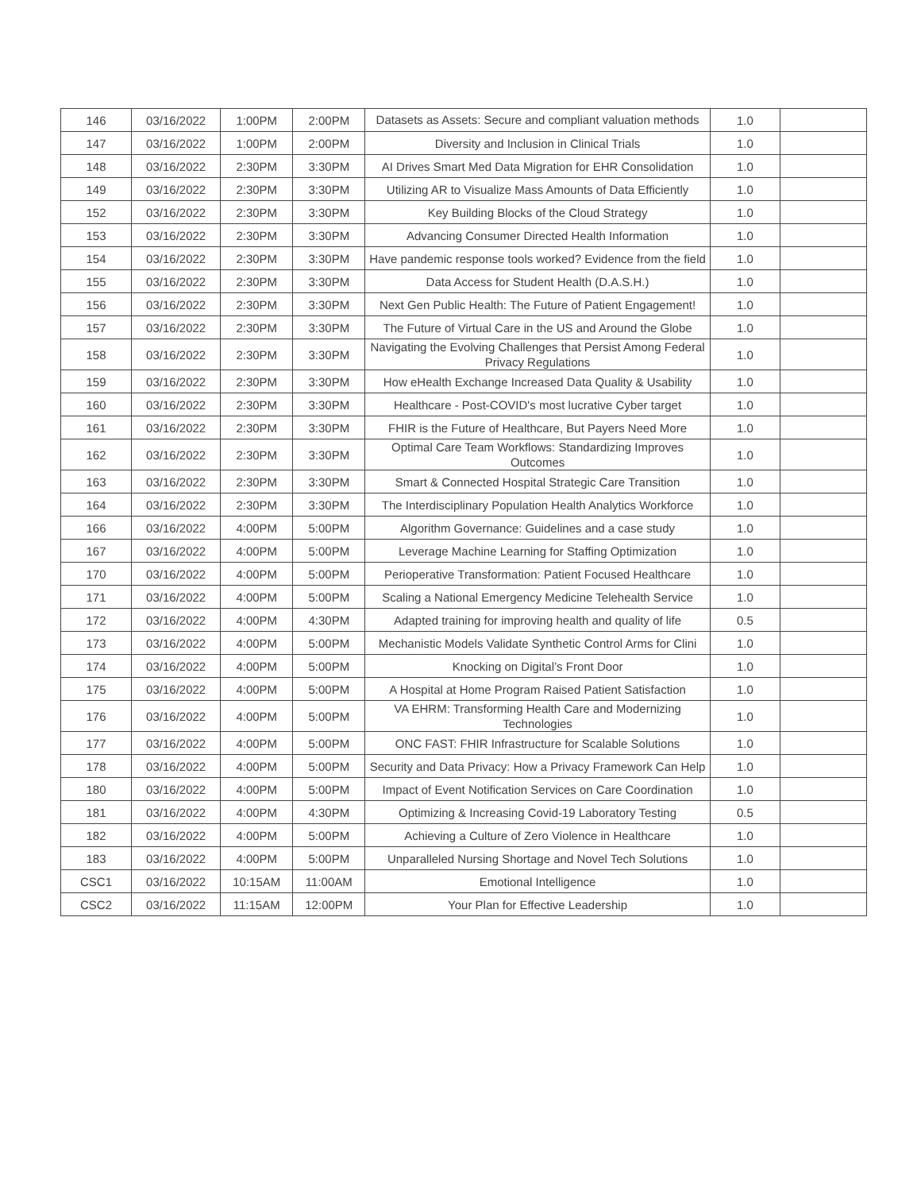| 146 | 03/16/2022 | 1:00PM | 2:00PM | Datasets as Assets: Secure and compliant valuation methods | 1.0 | |
| 147 | 03/16/2022 | 1:00PM | 2:00PM | Diversity and Inclusion in Clinical Trials | 1.0 | |
| 148 | 03/16/2022 | 2:30PM | 3:30PM | AI Drives Smart Med Data Migration for EHR Consolidation | 1.0 | |
| 149 | 03/16/2022 | 2:30PM | 3:30PM | Utilizing AR to Visualize Mass Amounts of Data Efficiently | 1.0 | |
| 152 | 03/16/2022 | 2:30PM | 3:30PM | Key Building Blocks of the Cloud Strategy | 1.0 | |
| 153 | 03/16/2022 | 2:30PM | 3:30PM | Advancing Consumer Directed Health Information | 1.0 | |
| 154 | 03/16/2022 | 2:30PM | 3:30PM | Have pandemic response tools worked? Evidence from the field | 1.0 | |
| 155 | 03/16/2022 | 2:30PM | 3:30PM | Data Access for Student Health (D.A.S.H.) | 1.0 | |
| 156 | 03/16/2022 | 2:30PM | 3:30PM | Next Gen Public Health: The Future of Patient Engagement! | 1.0 | |
| 157 | 03/16/2022 | 2:30PM | 3:30PM | The Future of Virtual Care in the US and Around the Globe | 1.0 | |
| 158 | 03/16/2022 | 2:30PM | 3:30PM | Navigating the Evolving Challenges that Persist Among Federal Privacy Regulations | 1.0 | |
| 159 | 03/16/2022 | 2:30PM | 3:30PM | How eHealth Exchange Increased Data Quality & Usability | 1.0 | |
| 160 | 03/16/2022 | 2:30PM | 3:30PM | Healthcare - Post-COVID's most lucrative Cyber target | 1.0 | |
| 161 | 03/16/2022 | 2:30PM | 3:30PM | FHIR is the Future of Healthcare, But Payers Need More | 1.0 | |
| 162 | 03/16/2022 | 2:30PM | 3:30PM | Optimal Care Team Workflows: Standardizing Improves Outcomes | 1.0 | |
| 163 | 03/16/2022 | 2:30PM | 3:30PM | Smart & Connected Hospital Strategic Care Transition | 1.0 | |
| 164 | 03/16/2022 | 2:30PM | 3:30PM | The Interdisciplinary Population Health Analytics Workforce | 1.0 | |
| 166 | 03/16/2022 | 4:00PM | 5:00PM | Algorithm Governance: Guidelines and a case study | 1.0 | |
| 167 | 03/16/2022 | 4:00PM | 5:00PM | Leverage Machine Learning for Staffing Optimization | 1.0 | |
| 170 | 03/16/2022 | 4:00PM | 5:00PM | Perioperative Transformation: Patient Focused Healthcare | 1.0 | |
| 171 | 03/16/2022 | 4:00PM | 5:00PM | Scaling a National Emergency Medicine Telehealth Service | 1.0 | |
| 172 | 03/16/2022 | 4:00PM | 4:30PM | Adapted training for improving health and quality of life | 0.5 | |
| 173 | 03/16/2022 | 4:00PM | 5:00PM | Mechanistic Models Validate Synthetic Control Arms for Clini | 1.0 | |
| 174 | 03/16/2022 | 4:00PM | 5:00PM | Knocking on Digital’s Front Door | 1.0 | |
| 175 | 03/16/2022 | 4:00PM | 5:00PM | A Hospital at Home Program Raised Patient Satisfaction | 1.0 | |
| 176 | 03/16/2022 | 4:00PM | 5:00PM | VA EHRM: Transforming Health Care and Modernizing Technologies | 1.0 | |
| 177 | 03/16/2022 | 4:00PM | 5:00PM | ONC FAST: FHIR Infrastructure for Scalable Solutions | 1.0 | |
| 178 | 03/16/2022 | 4:00PM | 5:00PM | Security and Data Privacy: How a Privacy Framework Can Help | 1.0 | |
| 180 | 03/16/2022 | 4:00PM | 5:00PM | Impact of Event Notification Services on Care Coordination | 1.0 | |
| 181 | 03/16/2022 | 4:00PM | 4:30PM | Optimizing & Increasing Covid-19 Laboratory Testing | 0.5 | |
| 182 | 03/16/2022 | 4:00PM | 5:00PM | Achieving a Culture of Zero Violence in Healthcare | 1.0 | |
| 183 | 03/16/2022 | 4:00PM | 5:00PM | Unparalleled Nursing Shortage and Novel Tech Solutions | 1.0 | |
| CSC1 | 03/16/2022 | 10:15AM | 11:00AM | Emotional Intelligence | 1.0 | |
| CSC2 | 03/16/2022 | 11:15AM | 12:00PM | Your Plan for Effective Leadership | 1.0 | |